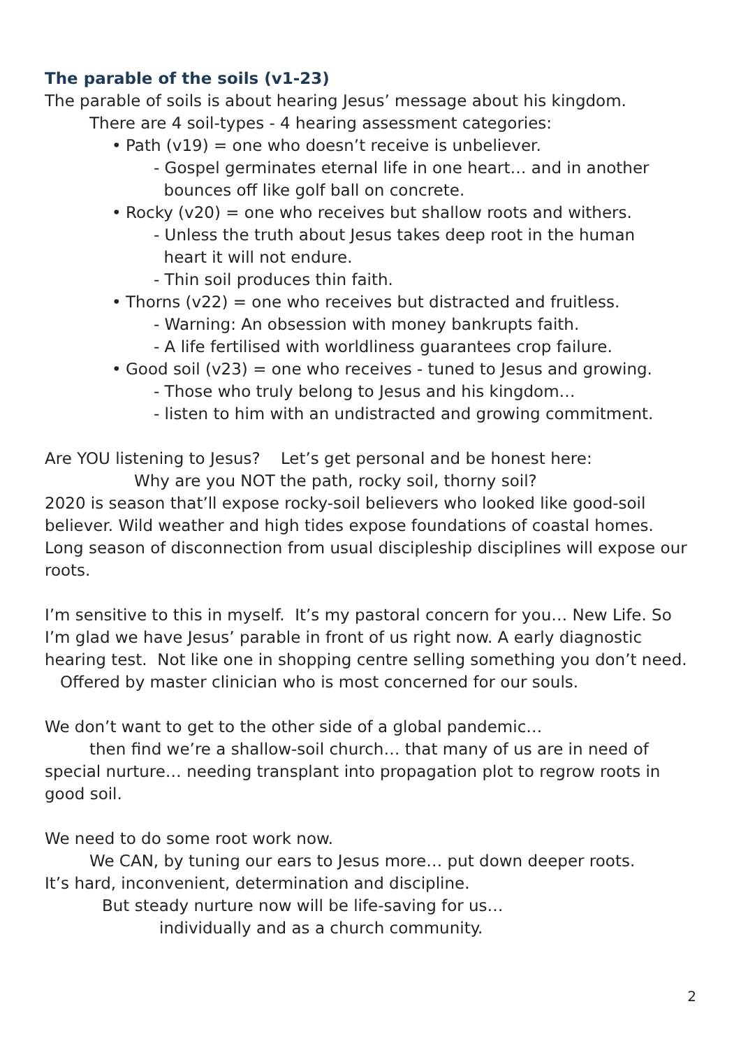The parable of the soils (v1-23)
The parable of soils is about hearing Jesus’ message about his kingdom.
There are 4 soil-types - 4 hearing assessment categories:
• Path (v19) = one who doesn’t receive is unbeliever.
- Gospel germinates eternal life in one heart… and in another
bounces off like golf ball on concrete.
• Rocky (v20) = one who receives but shallow roots and withers.
- Unless the truth about Jesus takes deep root in the human
heart it will not endure.
- Thin soil produces thin faith.
• Thorns (v22) = one who receives but distracted and fruitless.
- Warning: An obsession with money bankrupts faith.
- A life fertilised with worldliness guarantees crop failure.
• Good soil (v23) = one who receives - tuned to Jesus and growing.
- Those who truly belong to Jesus and his kingdom…
- listen to him with an undistracted and growing commitment.
Are YOU listening to Jesus? Let’s get personal and be honest here:
Why are you NOT the path, rocky soil, thorny soil?
2020 is season that’ll expose rocky-soil believers who looked like good-soil believer. Wild weather and high tides expose foundations of coastal homes. Long season of disconnection from usual discipleship disciplines will expose our roots.
I’m sensitive to this in myself. It’s my pastoral concern for you… New Life. So I’m glad we have Jesus’ parable in front of us right now. A early diagnostic hearing test. Not like one in shopping centre selling something you don’t need. Offered by master clinician who is most concerned for our souls.
We don’t want to get to the other side of a global pandemic…
then find we’re a shallow-soil church… that many of us are in need of special nurture… needing transplant into propagation plot to regrow roots in good soil.
We need to do some root work now.
We CAN, by tuning our ears to Jesus more… put down deeper roots.
It’s hard, inconvenient, determination and discipline.
But steady nurture now will be life-saving for us…
individually and as a church community.
2